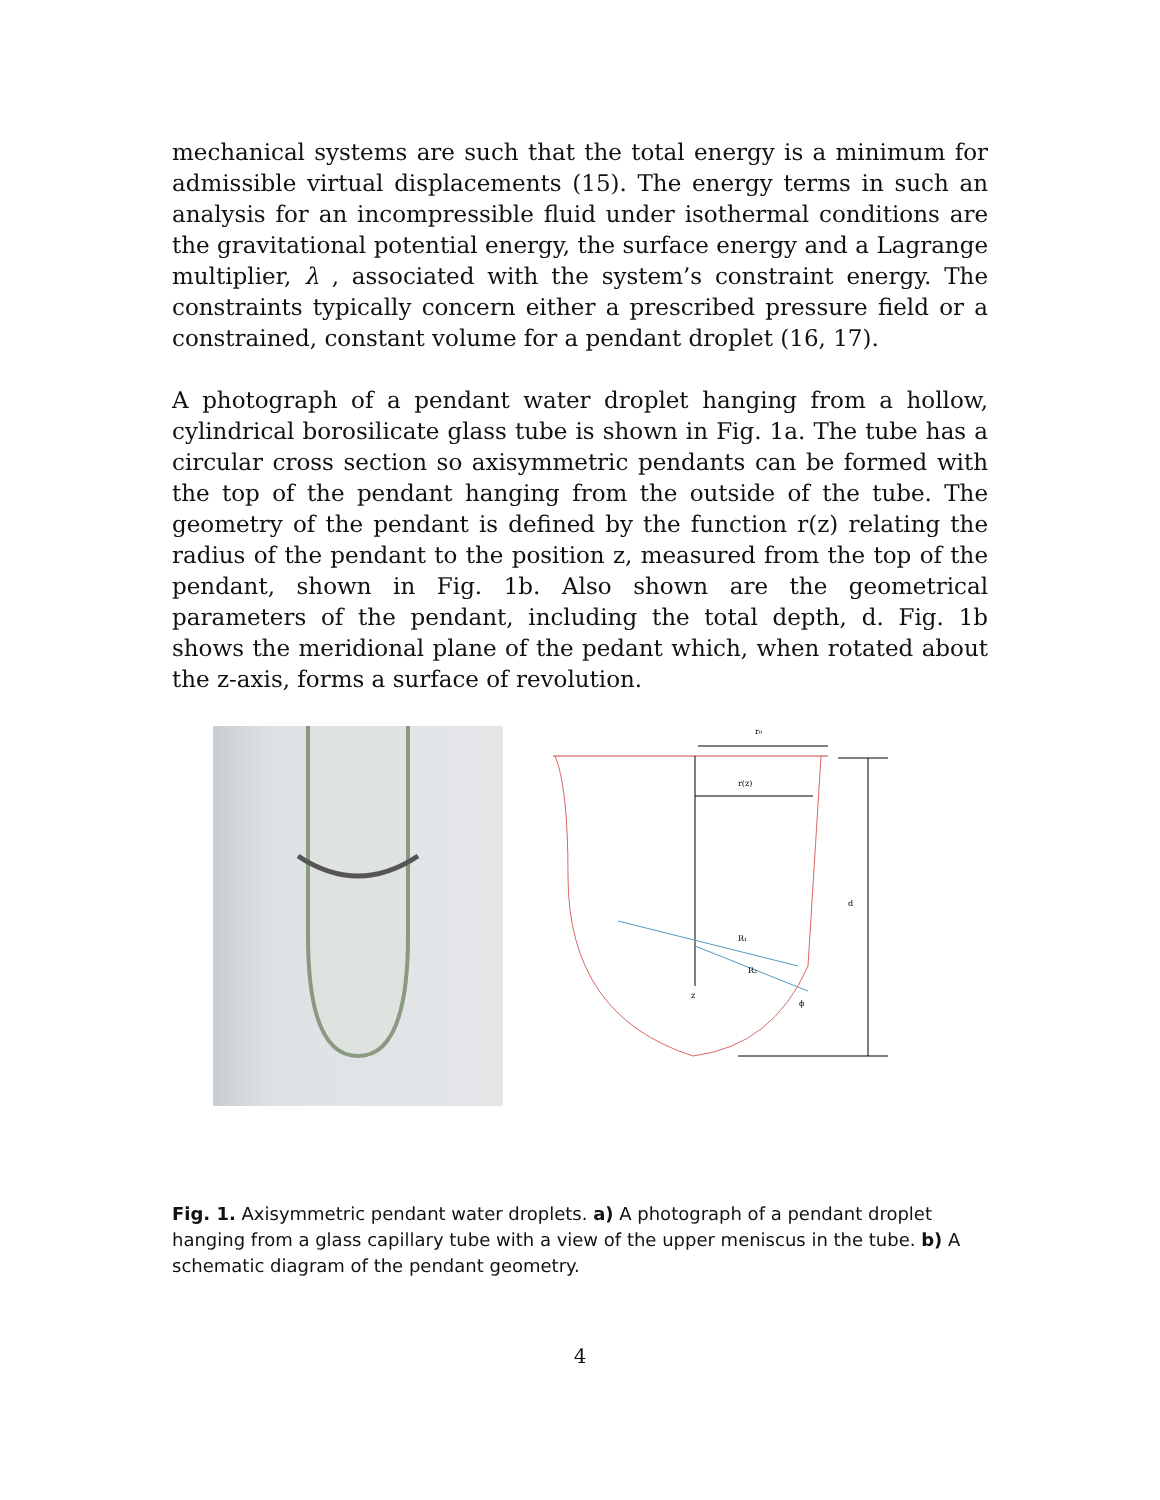mechanical systems are such that the total energy is a minimum for admissible virtual displacements (15). The energy terms in such an analysis for an incompressible fluid under isothermal conditions are the gravitational potential energy, the surface energy and a Lagrange multiplier, λ , associated with the system’s constraint energy. The constraints typically concern either a prescribed pressure field or a constrained, constant volume for a pendant droplet (16, 17).
A photograph of a pendant water droplet hanging from a hollow, cylindrical borosilicate glass tube is shown in Fig. 1a. The tube has a circular cross section so axisymmetric pendants can be formed with the top of the pendant hanging from the outside of the tube. The geometry of the pendant is defined by the function r(z) relating the radius of the pendant to the position z, measured from the top of the pendant, shown in Fig. 1b. Also shown are the geometrical parameters of the pendant, including the total depth, d. Fig. 1b shows the meridional plane of the pedant which, when rotated about the z-axis, forms a surface of revolution.
r₀
r(z)
d
R₁
R₂
z
ϕ
Fig. 1. Axisymmetric pendant water droplets. a) A photograph of a pendant droplet hanging from a glass capillary tube with a view of the upper meniscus in the tube. b) A schematic diagram of the pendant geometry.
4